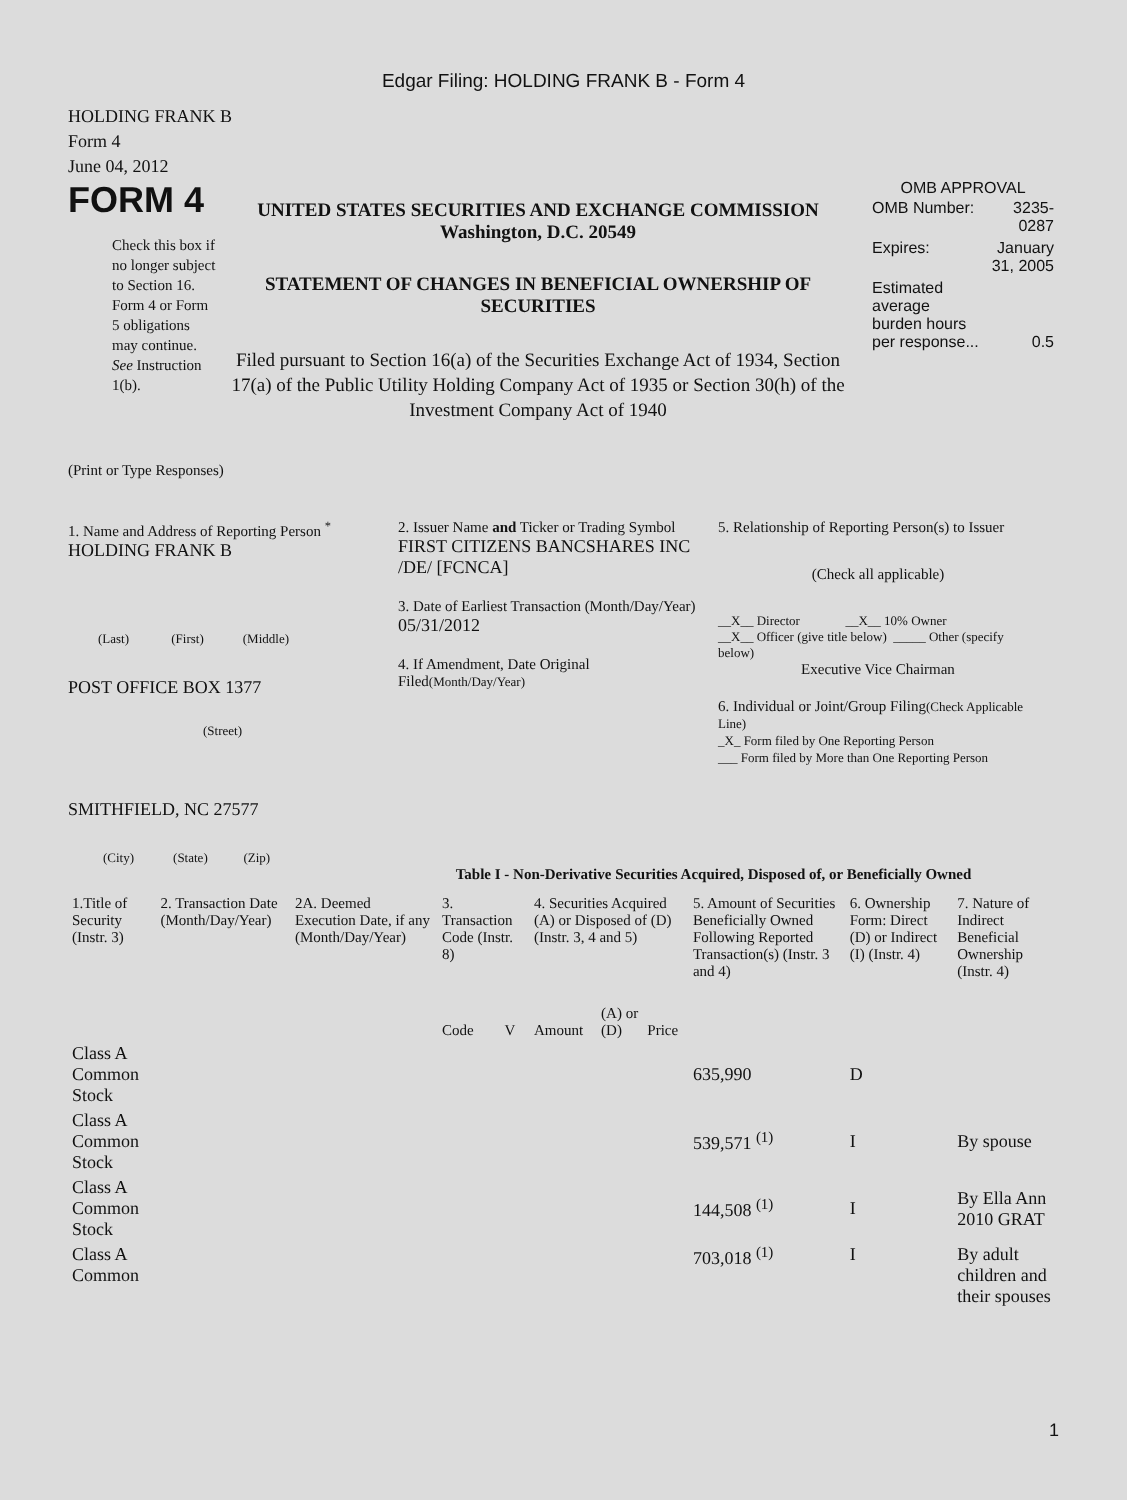Edgar Filing: HOLDING FRANK B - Form 4
HOLDING FRANK B
Form 4
June 04, 2012
FORM 4
Check this box if no longer subject to Section 16. Form 4 or Form 5 obligations may continue. See Instruction 1(b).
UNITED STATES SECURITIES AND EXCHANGE COMMISSION
Washington, D.C. 20549
STATEMENT OF CHANGES IN BENEFICIAL OWNERSHIP OF SECURITIES
Filed pursuant to Section 16(a) of the Securities Exchange Act of 1934, Section 17(a) of the Public Utility Holding Company Act of 1935 or Section 30(h) of the Investment Company Act of 1940
OMB APPROVAL
| OMB Number: | 3235-0287 |
| Expires: | January 31, 2005 |
| Estimated average burden hours per response... | 0.5 |
(Print or Type Responses)
1. Name and Address of Reporting Person <sup>*</sup>
HOLDING FRANK B
(Last) (First) (Middle)
POST OFFICE BOX 1377
(Street)
SMITHFIELD, NC 27577
(City) (State) (Zip)
2. Issuer Name and Ticker or Trading Symbol
FIRST CITIZENS BANCSHARES INC /DE/ [FCNCA]
3. Date of Earliest Transaction (Month/Day/Year)
05/31/2012
4. If Amendment, Date Original Filed(Month/Day/Year)
5. Relationship of Reporting Person(s) to Issuer
(Check all applicable)
__X__ Director __X__ 10% Owner
__X__ Officer (give title below) _____ Other (specify below)
Executive Vice Chairman
6. Individual or Joint/Group Filing(Check Applicable Line)
_X_ Form filed by One Reporting Person
___ Form filed by More than One Reporting Person
Table I - Non-Derivative Securities Acquired, Disposed of, or Beneficially Owned
| 1.Title of Security (Instr. 3) | 2. Transaction Date (Month/Day/Year) | 2A. Deemed Execution Date, if any (Month/Day/Year) | 3. Transaction Code (Instr. 8) | | 4. Securities Acquired (A) or Disposed of (D) (Instr. 3, 4 and 5) | | | 5. Amount of Securities Beneficially Owned Following Reported Transaction(s) (Instr. 3 and 4) | 6. Ownership Form: Direct (D) or Indirect (I) (Instr. 4) | 7. Nature of Indirect Beneficial Ownership (Instr. 4) |
| --- | --- | --- | --- | --- | --- | --- | --- | --- | --- | --- |
| | | | Code | V | Amount | (A) or (D) | Price | | | |
| Class A Common Stock | | | | | | | | 635,990 | D | |
| Class A Common Stock | | | | | | | | 539,571 <sup>(1)</sup> | I | By spouse |
| Class A Common Stock | | | | | | | | 144,508 <sup>(1)</sup> | I | By Ella Ann 2010 GRAT |
| Class A Common | | | | | | | | 703,018 <sup>(1)</sup> | I | By adult children and their spouses |
1